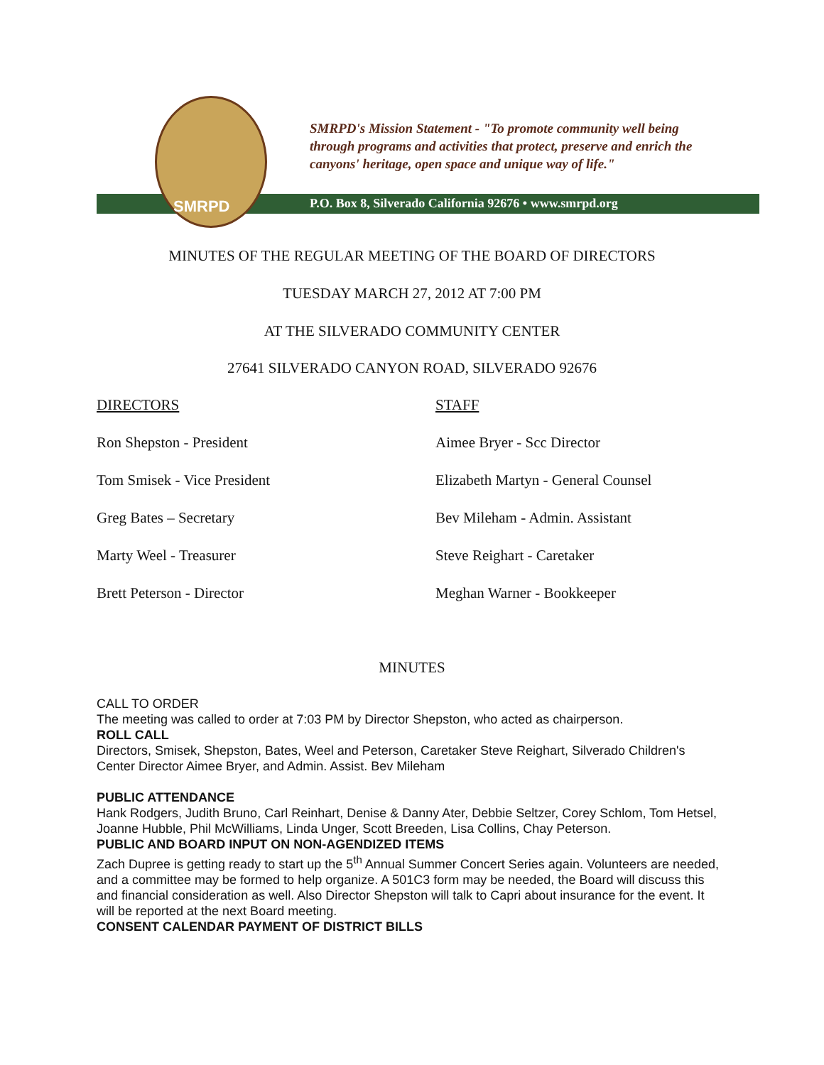SMRPD
SMRPD's Mission Statement - "To promote community well being
through programs and activities that protect, preserve and enrich the
canyons' heritage, open space and unique way of life."
P.O. Box 8, Silverado California 92676 • www.smrpd.org
MINUTES OF THE REGULAR MEETING OF THE BOARD OF DIRECTORS
TUESDAY MARCH 27, 2012 AT 7:00 PM
AT THE SILVERADO COMMUNITY CENTER
27641 SILVERADO CANYON ROAD, SILVERADO 92676
DIRECTORS
STAFF
Ron Shepston - President
Aimee Bryer - Scc Director
Tom Smisek - Vice President
Elizabeth Martyn - General Counsel
Greg Bates – Secretary
Bev Mileham - Admin. Assistant
Marty Weel - Treasurer
Steve Reighart - Caretaker
Brett Peterson - Director
Meghan Warner - Bookkeeper
MINUTES
CALL TO ORDER
The meeting was called to order at 7:03 PM by Director Shepston, who acted as chairperson.
ROLL CALL
Directors, Smisek, Shepston, Bates, Weel and Peterson, Caretaker Steve Reighart, Silverado Children's Center Director Aimee Bryer, and Admin. Assist. Bev Mileham
PUBLIC ATTENDANCE
Hank Rodgers, Judith Bruno, Carl Reinhart, Denise & Danny Ater, Debbie Seltzer, Corey Schlom, Tom Hetsel, Joanne Hubble, Phil McWilliams, Linda Unger, Scott Breeden, Lisa Collins, Chay Peterson.
PUBLIC AND BOARD INPUT ON NON-AGENDIZED ITEMS
Zach Dupree is getting ready to start up the 5<sup>th</sup> Annual Summer Concert Series again. Volunteers are needed, and a committee may be formed to help organize. A 501C3 form may be needed, the Board will discuss this and financial consideration as well. Also Director Shepston will talk to Capri about insurance for the event. It will be reported at the next Board meeting.
CONSENT CALENDAR PAYMENT OF DISTRICT BILLS